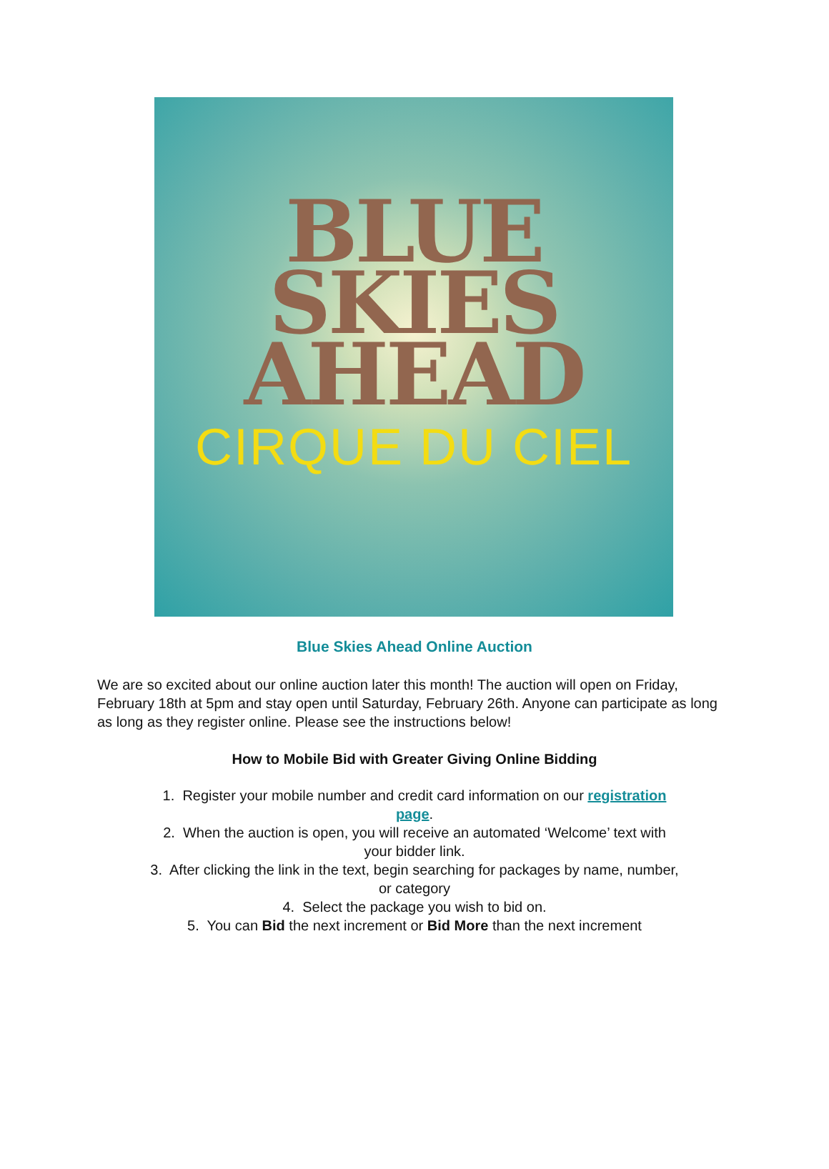BLUE
SKIES
AHEAD
CIRQUE DU CIEL
Blue Skies Ahead Online Auction
We are so excited about our online auction later this month! The auction will open on Friday, February 18th at 5pm and stay open until Saturday, February 26th. Anyone can participate as long as long as they register online. Please see the instructions below!
How to Mobile Bid with Greater Giving Online Bidding
1. Register your mobile number and credit card information on our registration
page.
2. When the auction is open, you will receive an automated ‘Welcome’ text with
your bidder link.
3. After clicking the link in the text, begin searching for packages by name, number,
or category
4. Select the package you wish to bid on.
5. You can Bid the next increment or Bid More than the next increment